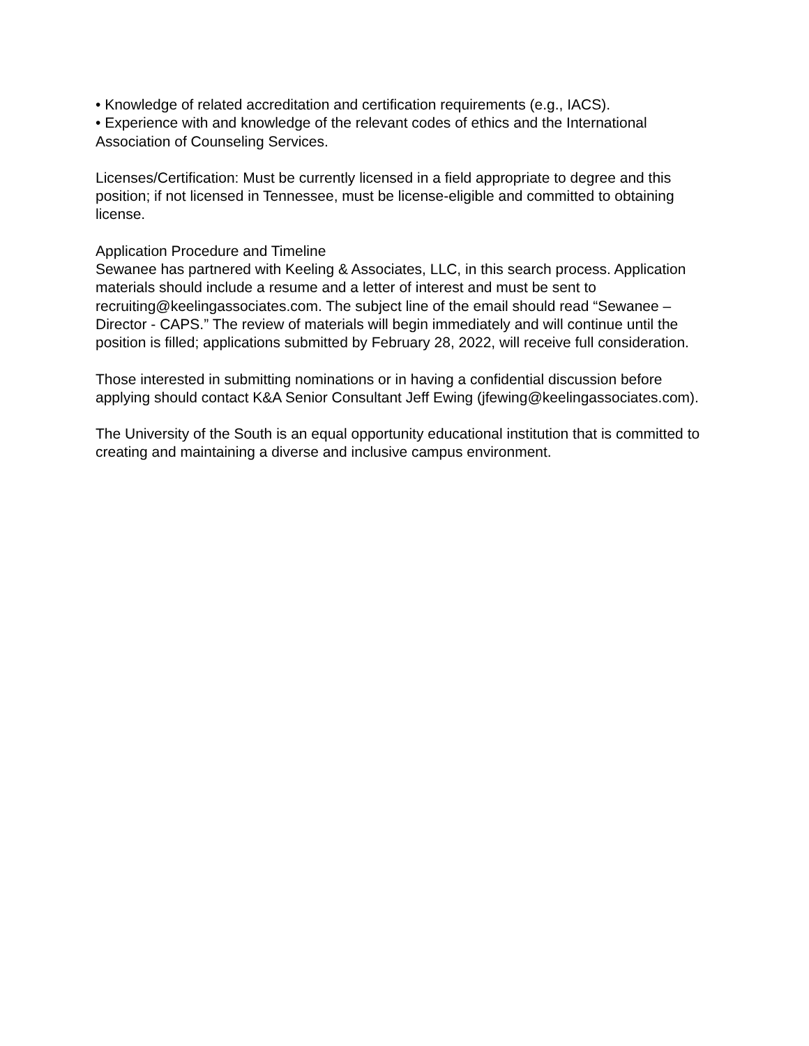• Knowledge of related accreditation and certification requirements (e.g., IACS).
• Experience with and knowledge of the relevant codes of ethics and the International Association of Counseling Services.
Licenses/Certification: Must be currently licensed in a field appropriate to degree and this position; if not licensed in Tennessee, must be license-eligible and committed to obtaining license.
Application Procedure and Timeline
Sewanee has partnered with Keeling & Associates, LLC, in this search process. Application materials should include a resume and a letter of interest and must be sent to recruiting@keelingassociates.com. The subject line of the email should read “Sewanee – Director - CAPS.” The review of materials will begin immediately and will continue until the position is filled; applications submitted by February 28, 2022, will receive full consideration.
Those interested in submitting nominations or in having a confidential discussion before applying should contact K&A Senior Consultant Jeff Ewing (jfewing@keelingassociates.com).
The University of the South is an equal opportunity educational institution that is committed to creating and maintaining a diverse and inclusive campus environment.